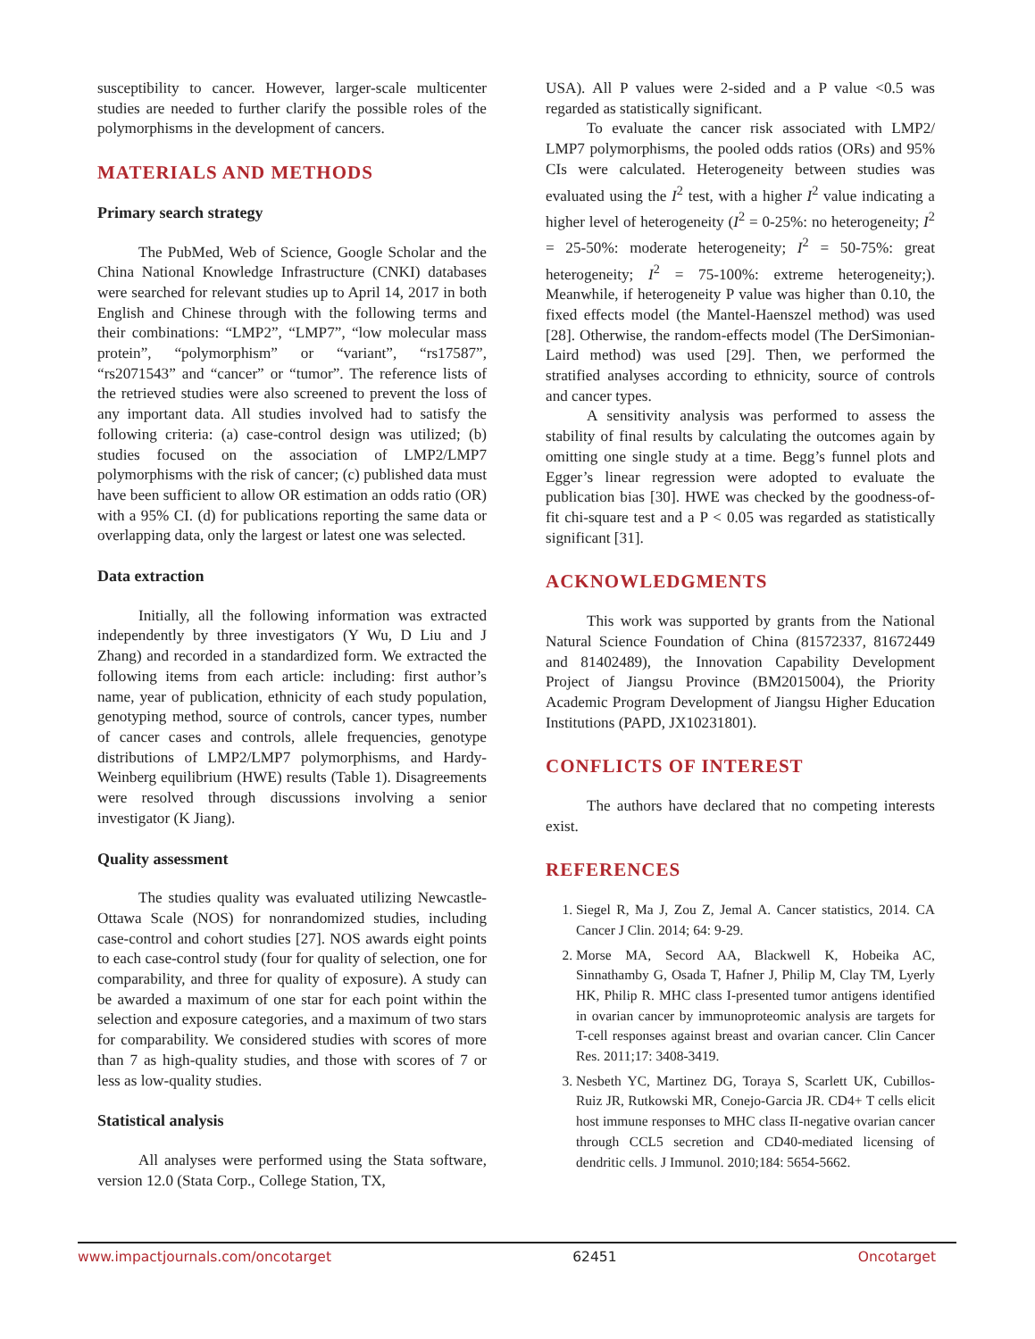susceptibility to cancer. However, larger-scale multicenter studies are needed to further clarify the possible roles of the polymorphisms in the development of cancers.
MATERIALS AND METHODS
Primary search strategy
The PubMed, Web of Science, Google Scholar and the China National Knowledge Infrastructure (CNKI) databases were searched for relevant studies up to April 14, 2017 in both English and Chinese through with the following terms and their combinations: “LMP2”, “LMP7”, “low molecular mass protein”, “polymorphism” or “variant”, “rs17587”, “rs2071543” and “cancer” or “tumor”. The reference lists of the retrieved studies were also screened to prevent the loss of any important data. All studies involved had to satisfy the following criteria: (a) case-control design was utilized; (b) studies focused on the association of LMP2/LMP7 polymorphisms with the risk of cancer; (c) published data must have been sufficient to allow OR estimation an odds ratio (OR) with a 95% CI. (d) for publications reporting the same data or overlapping data, only the largest or latest one was selected.
Data extraction
Initially, all the following information was extracted independently by three investigators (Y Wu, D Liu and J Zhang) and recorded in a standardized form. We extracted the following items from each article: including: first author’s name, year of publication, ethnicity of each study population, genotyping method, source of controls, cancer types, number of cancer cases and controls, allele frequencies, genotype distributions of LMP2/LMP7 polymorphisms, and Hardy-Weinberg equilibrium (HWE) results (Table 1). Disagreements were resolved through discussions involving a senior investigator (K Jiang).
Quality assessment
The studies quality was evaluated utilizing Newcastle-Ottawa Scale (NOS) for nonrandomized studies, including case-control and cohort studies [27]. NOS awards eight points to each case-control study (four for quality of selection, one for comparability, and three for quality of exposure). A study can be awarded a maximum of one star for each point within the selection and exposure categories, and a maximum of two stars for comparability. We considered studies with scores of more than 7 as high-quality studies, and those with scores of 7 or less as low-quality studies.
Statistical analysis
All analyses were performed using the Stata software, version 12.0 (Stata Corp., College Station, TX,
USA). All P values were 2-sided and a P value <0.5 was regarded as statistically significant.
To evaluate the cancer risk associated with LMP2/ LMP7 polymorphisms, the pooled odds ratios (ORs) and 95% CIs were calculated. Heterogeneity between studies was evaluated using the I<sup>2</sup> test, with a higher I<sup>2</sup> value indicating a higher level of heterogeneity (I<sup>2</sup> = 0-25%: no heterogeneity; I<sup>2</sup> = 25-50%: moderate heterogeneity; I<sup>2</sup> = 50-75%: great heterogeneity; I<sup>2</sup> = 75-100%: extreme heterogeneity;). Meanwhile, if heterogeneity P value was higher than 0.10, the fixed effects model (the Mantel-Haenszel method) was used [28]. Otherwise, the random-effects model (The DerSimonian-Laird method) was used [29]. Then, we performed the stratified analyses according to ethnicity, source of controls and cancer types.
A sensitivity analysis was performed to assess the stability of final results by calculating the outcomes again by omitting one single study at a time. Begg’s funnel plots and Egger’s linear regression were adopted to evaluate the publication bias [30]. HWE was checked by the goodness-of-fit chi-square test and a P < 0.05 was regarded as statistically significant [31].
ACKNOWLEDGMENTS
This work was supported by grants from the National Natural Science Foundation of China (81572337, 81672449 and 81402489), the Innovation Capability Development Project of Jiangsu Province (BM2015004), the Priority Academic Program Development of Jiangsu Higher Education Institutions (PAPD, JX10231801).
CONFLICTS OF INTEREST
The authors have declared that no competing interests exist.
REFERENCES
1. Siegel R, Ma J, Zou Z, Jemal A. Cancer statistics, 2014. CA Cancer J Clin. 2014; 64: 9-29.
2. Morse MA, Secord AA, Blackwell K, Hobeika AC, Sinnathamby G, Osada T, Hafner J, Philip M, Clay TM, Lyerly HK, Philip R. MHC class I-presented tumor antigens identified in ovarian cancer by immunoproteomic analysis are targets for T-cell responses against breast and ovarian cancer. Clin Cancer Res. 2011;17: 3408-3419.
3. Nesbeth YC, Martinez DG, Toraya S, Scarlett UK, Cubillos-Ruiz JR, Rutkowski MR, Conejo-Garcia JR. CD4+ T cells elicit host immune responses to MHC class II-negative ovarian cancer through CCL5 secretion and CD40-mediated licensing of dendritic cells. J Immunol. 2010;184: 5654-5662.
www.impactjournals.com/oncotarget 62451 Oncotarget